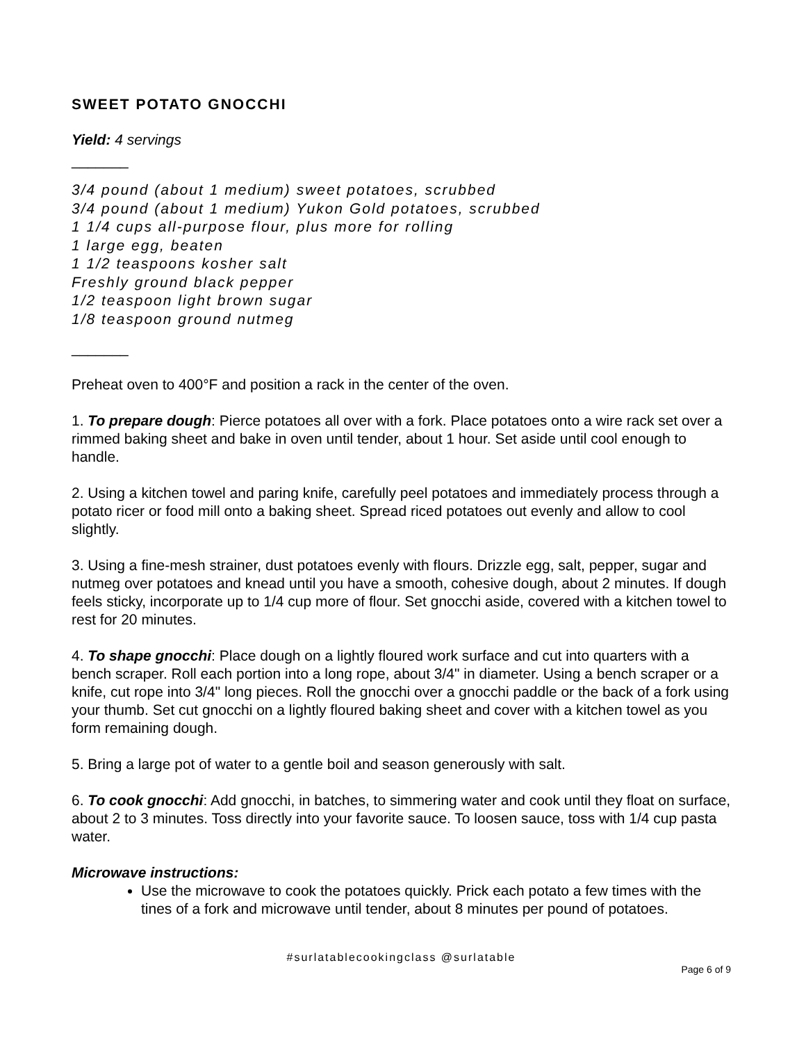SWEET POTATO GNOCCHI
Yield: 4 servings
_______
3/4 pound (about 1 medium) sweet potatoes, scrubbed
3/4 pound (about 1 medium) Yukon Gold potatoes, scrubbed
1 1/4 cups all-purpose flour, plus more for rolling
1 large egg, beaten
1 1/2 teaspoons kosher salt
Freshly ground black pepper
1/2 teaspoon light brown sugar
1/8 teaspoon ground nutmeg
_______
Preheat oven to 400°F and position a rack in the center of the oven.
1. To prepare dough: Pierce potatoes all over with a fork. Place potatoes onto a wire rack set over a rimmed baking sheet and bake in oven until tender, about 1 hour. Set aside until cool enough to handle.
2. Using a kitchen towel and paring knife, carefully peel potatoes and immediately process through a potato ricer or food mill onto a baking sheet. Spread riced potatoes out evenly and allow to cool slightly.
3. Using a fine-mesh strainer, dust potatoes evenly with flours. Drizzle egg, salt, pepper, sugar and nutmeg over potatoes and knead until you have a smooth, cohesive dough, about 2 minutes. If dough feels sticky, incorporate up to 1/4 cup more of flour. Set gnocchi aside, covered with a kitchen towel to rest for 20 minutes.
4. To shape gnocchi: Place dough on a lightly floured work surface and cut into quarters with a bench scraper. Roll each portion into a long rope, about 3/4" in diameter. Using a bench scraper or a knife, cut rope into 3/4" long pieces. Roll the gnocchi over a gnocchi paddle or the back of a fork using your thumb. Set cut gnocchi on a lightly floured baking sheet and cover with a kitchen towel as you form remaining dough.
5. Bring a large pot of water to a gentle boil and season generously with salt.
6. To cook gnocchi: Add gnocchi, in batches, to simmering water and cook until they float on surface, about 2 to 3 minutes. Toss directly into your favorite sauce. To loosen sauce, toss with 1/4 cup pasta water.
Microwave instructions:
Use the microwave to cook the potatoes quickly. Prick each potato a few times with the tines of a fork and microwave until tender, about 8 minutes per pound of potatoes.
#surlatablecookingclass @surlatable
Page 6 of 9